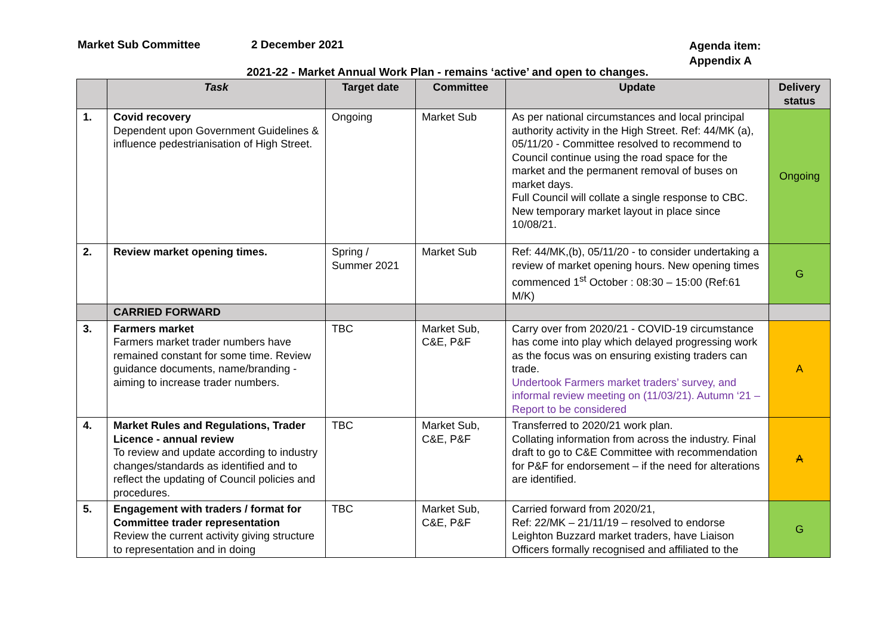Market Sub Committee 2 December 2021
Agenda item:
Appendix A
2021-22 - Market Annual Work Plan - remains ‘active’ and open to changes.
| | Task | Target date | Committee | Update | Delivery status |
| --- | --- | --- | --- | --- | --- |
| 1. | Covid recovery Dependent upon Government Guidelines & influence pedestrianisation of High Street. | Ongoing | Market Sub | As per national circumstances and local principal authority activity in the High Street. Ref: 44/MK (a), 05/11/20 - Committee resolved to recommend to Council continue using the road space for the market and the permanent removal of buses on market days. Full Council will collate a single response to CBC. New temporary market layout in place since 10/08/21. | Ongoing |
| 2. | Review market opening times. | Spring / Summer 2021 | Market Sub | Ref: 44/MK,(b), 05/11/20 - to consider undertaking a review of market opening hours. New opening times commenced 1<sup>st</sup> October : 08:30 – 15:00 (Ref:61 M/K) | G |
| | CARRIED FORWARD | | | | |
| 3. | Farmers market Farmers market trader numbers have remained constant for some time. Review guidance documents, name/branding - aiming to increase trader numbers. | TBC | Market Sub, C&E, P&F | Carry over from 2020/21 - COVID-19 circumstance has come into play which delayed progressing work as the focus was on ensuring existing traders can trade. Undertook Farmers market traders’ survey, and informal review meeting on (11/03/21). Autumn ‘21 – Report to be considered | A |
| 4. | Market Rules and Regulations, Trader Licence - annual review To review and update according to industry changes/standards as identified and to reflect the updating of Council policies and procedures. | TBC | Market Sub, C&E, P&F | Transferred to 2020/21 work plan. Collating information from across the industry. Final draft to go to C&E Committee with recommendation for P&F for endorsement – if the need for alterations are identified. | A |
| 5. | Engagement with traders / format for Committee trader representation Review the current activity giving structure to representation and in doing | TBC | Market Sub, C&E, P&F | Carried forward from 2020/21, Ref: 22/MK – 21/11/19 – resolved to endorse Leighton Buzzard market traders, have Liaison Officers formally recognised and affiliated to the | G |